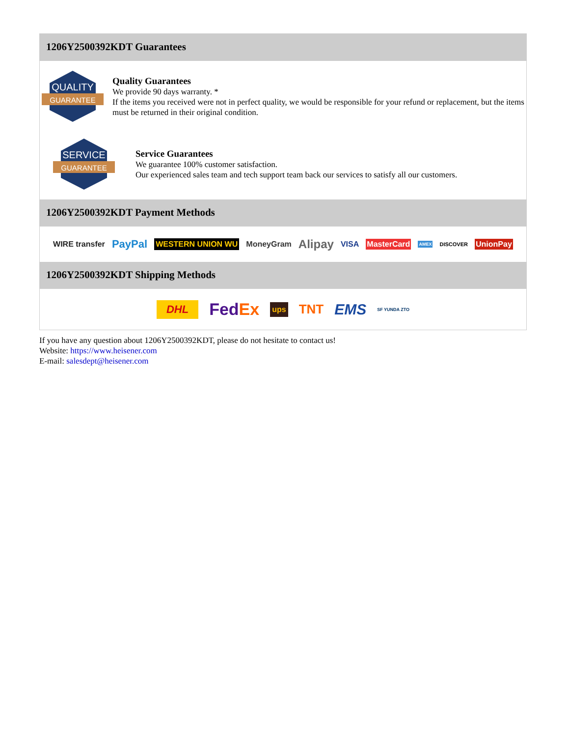1206Y2500392KDT Guarantees
QUALITY
GUARANTEE
Quality Guarantees
We provide 90 days warranty. *
If the items you received were not in perfect quality, we would be responsible for your refund or replacement, but the items must be returned in their original condition.
SERVICE
GUARANTEE
Service Guarantees
We guarantee 100% customer satisfaction.
Our experienced sales team and tech support team back our services to satisfy all our customers.
1206Y2500392KDT Payment Methods
WIRE transfer PayPal WESTERN UNION WU MoneyGram Alipay VISA MasterCard AMEX DISCOVER UnionPay
1206Y2500392KDT Shipping Methods
DHL FedEx ups TNT EMS SF YUNDA ZTO
If you have any question about 1206Y2500392KDT, please do not hesitate to contact us!
Website: https://www.heisener.com
E-mail: salesdept@heisener.com